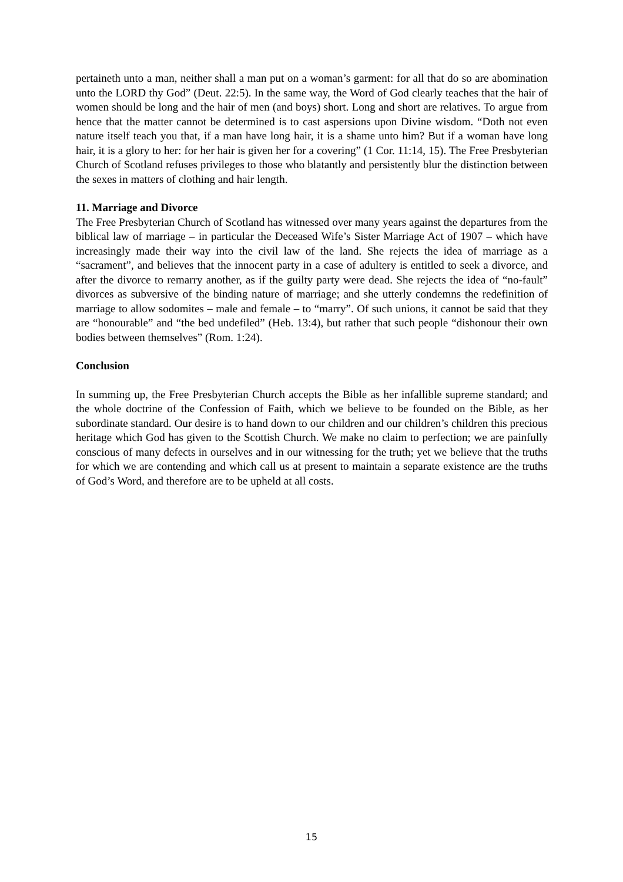pertaineth unto a man, neither shall a man put on a woman’s garment: for all that do so are abomination unto the LORD thy God” (Deut. 22:5). In the same way, the Word of God clearly teaches that the hair of women should be long and the hair of men (and boys) short. Long and short are relatives. To argue from hence that the matter cannot be determined is to cast aspersions upon Divine wisdom. “Doth not even nature itself teach you that, if a man have long hair, it is a shame unto him? But if a woman have long hair, it is a glory to her: for her hair is given her for a covering” (1 Cor. 11:14, 15). The Free Presbyterian Church of Scotland refuses privileges to those who blatantly and persistently blur the distinction between the sexes in matters of clothing and hair length.
11. Marriage and Divorce
The Free Presbyterian Church of Scotland has witnessed over many years against the departures from the biblical law of marriage – in particular the Deceased Wife’s Sister Marriage Act of 1907 – which have increasingly made their way into the civil law of the land. She rejects the idea of marriage as a “sacrament”, and believes that the innocent party in a case of adultery is entitled to seek a divorce, and after the divorce to remarry another, as if the guilty party were dead. She rejects the idea of “no-fault” divorces as subversive of the binding nature of marriage; and she utterly condemns the redefinition of marriage to allow sodomites – male and female – to “marry”. Of such unions, it cannot be said that they are “honourable” and “the bed undefiled” (Heb. 13:4), but rather that such people “dishonour their own bodies between themselves” (Rom. 1:24).
Conclusion
In summing up, the Free Presbyterian Church accepts the Bible as her infallible supreme standard; and the whole doctrine of the Confession of Faith, which we believe to be founded on the Bible, as her subordinate standard. Our desire is to hand down to our children and our children’s children this precious heritage which God has given to the Scottish Church. We make no claim to perfection; we are painfully conscious of many defects in ourselves and in our witnessing for the truth; yet we believe that the truths for which we are contending and which call us at present to maintain a separate existence are the truths of God’s Word, and therefore are to be upheld at all costs.
15